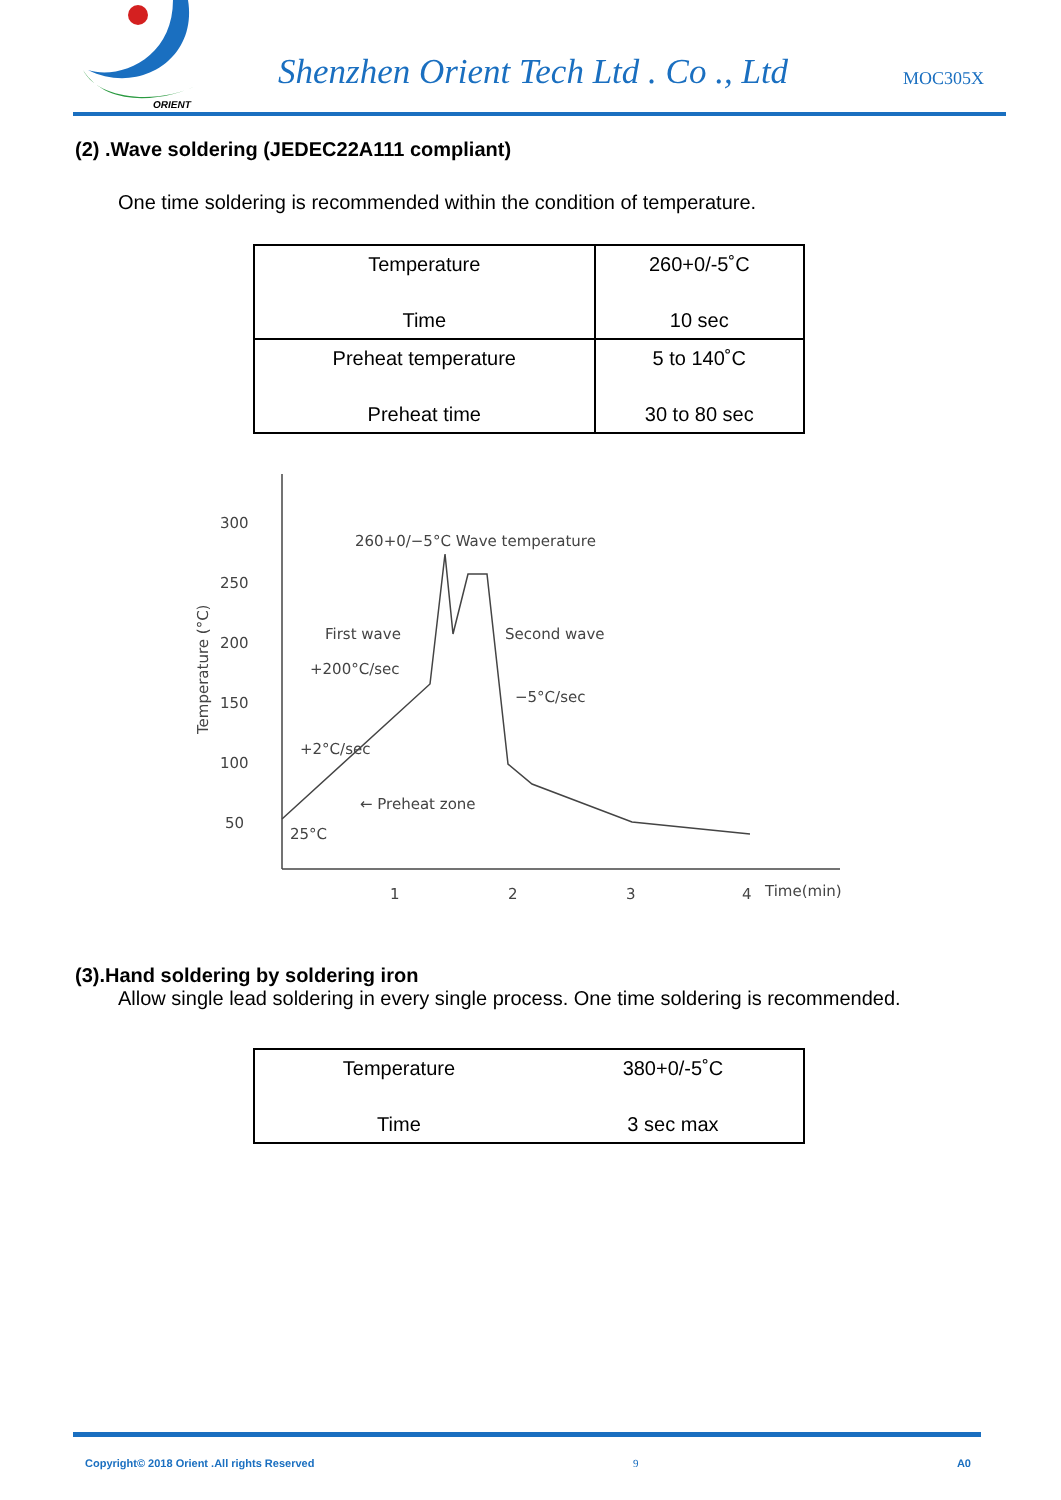ORIENT
Shenzhen Orient Tech Ltd . Co ., Ltd
MOC305X
(2) .Wave soldering (JEDEC22A111 compliant)
One time soldering is recommended within the condition of temperature.
| Temperature Time | 260+0/-5˚C 10 sec |
| Preheat temperature Preheat time | 5 to 140˚C 30 to 80 sec |
300
250
200
150
100
50
1
2
3
4
Time(min)
Temperature (°C)
260+0/−5°C Wave temperature
First wave
Second wave
+200°C/sec
−5°C/sec
+2°C/sec
← Preheat zone
25°C
(3).Hand soldering by soldering iron
Allow single lead soldering in every single process. One time soldering is recommended.
| Temperature Time | 380+0/-5˚C 3 sec max |
Copyright© 2018 Orient .All rights Reserved 9 A0